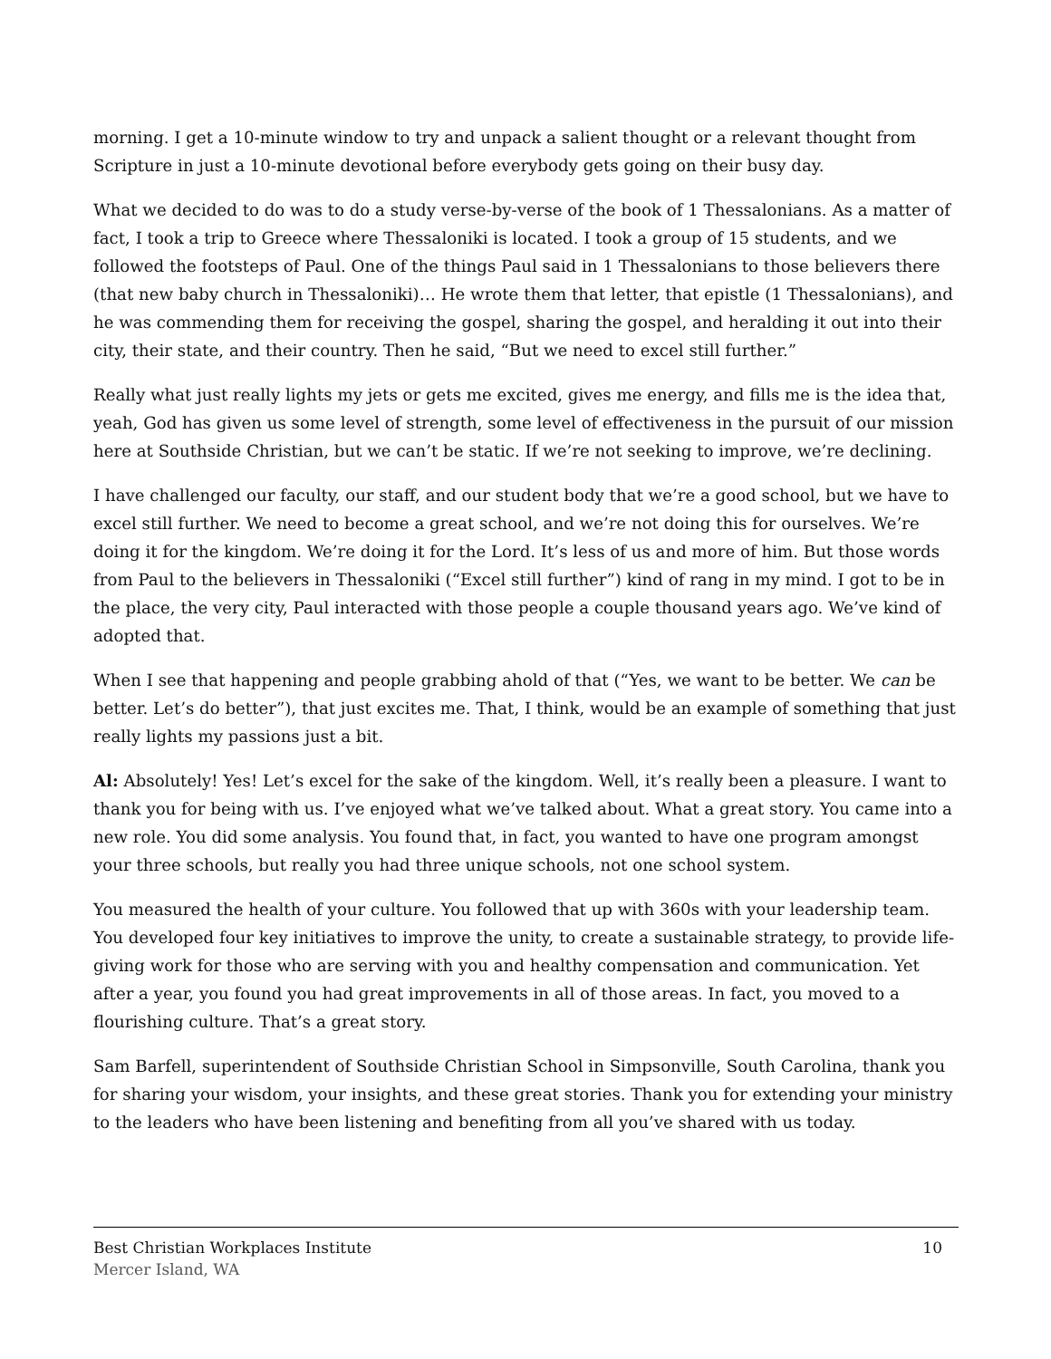morning. I get a 10-minute window to try and unpack a salient thought or a relevant thought from Scripture in just a 10-minute devotional before everybody gets going on their busy day.
What we decided to do was to do a study verse-by-verse of the book of 1 Thessalonians. As a matter of fact, I took a trip to Greece where Thessaloniki is located. I took a group of 15 students, and we followed the footsteps of Paul. One of the things Paul said in 1 Thessalonians to those believers there (that new baby church in Thessaloniki)… He wrote them that letter, that epistle (1 Thessalonians), and he was commending them for receiving the gospel, sharing the gospel, and heralding it out into their city, their state, and their country. Then he said, “But we need to excel still further.”
Really what just really lights my jets or gets me excited, gives me energy, and fills me is the idea that, yeah, God has given us some level of strength, some level of effectiveness in the pursuit of our mission here at Southside Christian, but we can’t be static. If we’re not seeking to improve, we’re declining.
I have challenged our faculty, our staff, and our student body that we’re a good school, but we have to excel still further. We need to become a great school, and we’re not doing this for ourselves. We’re doing it for the kingdom. We’re doing it for the Lord. It’s less of us and more of him. But those words from Paul to the believers in Thessaloniki (“Excel still further”) kind of rang in my mind. I got to be in the place, the very city, Paul interacted with those people a couple thousand years ago. We’ve kind of adopted that.
When I see that happening and people grabbing ahold of that (“Yes, we want to be better. We can be better. Let’s do better”), that just excites me. That, I think, would be an example of something that just really lights my passions just a bit.
Al: Absolutely! Yes! Let’s excel for the sake of the kingdom. Well, it’s really been a pleasure. I want to thank you for being with us. I’ve enjoyed what we’ve talked about. What a great story. You came into a new role. You did some analysis. You found that, in fact, you wanted to have one program amongst your three schools, but really you had three unique schools, not one school system.
You measured the health of your culture. You followed that up with 360s with your leadership team. You developed four key initiatives to improve the unity, to create a sustainable strategy, to provide life-giving work for those who are serving with you and healthy compensation and communication. Yet after a year, you found you had great improvements in all of those areas. In fact, you moved to a flourishing culture. That’s a great story.
Sam Barfell, superintendent of Southside Christian School in Simpsonville, South Carolina, thank you for sharing your wisdom, your insights, and these great stories. Thank you for extending your ministry to the leaders who have been listening and benefiting from all you’ve shared with us today.
10 Best Christian Workplaces Institute
Mercer Island, WA